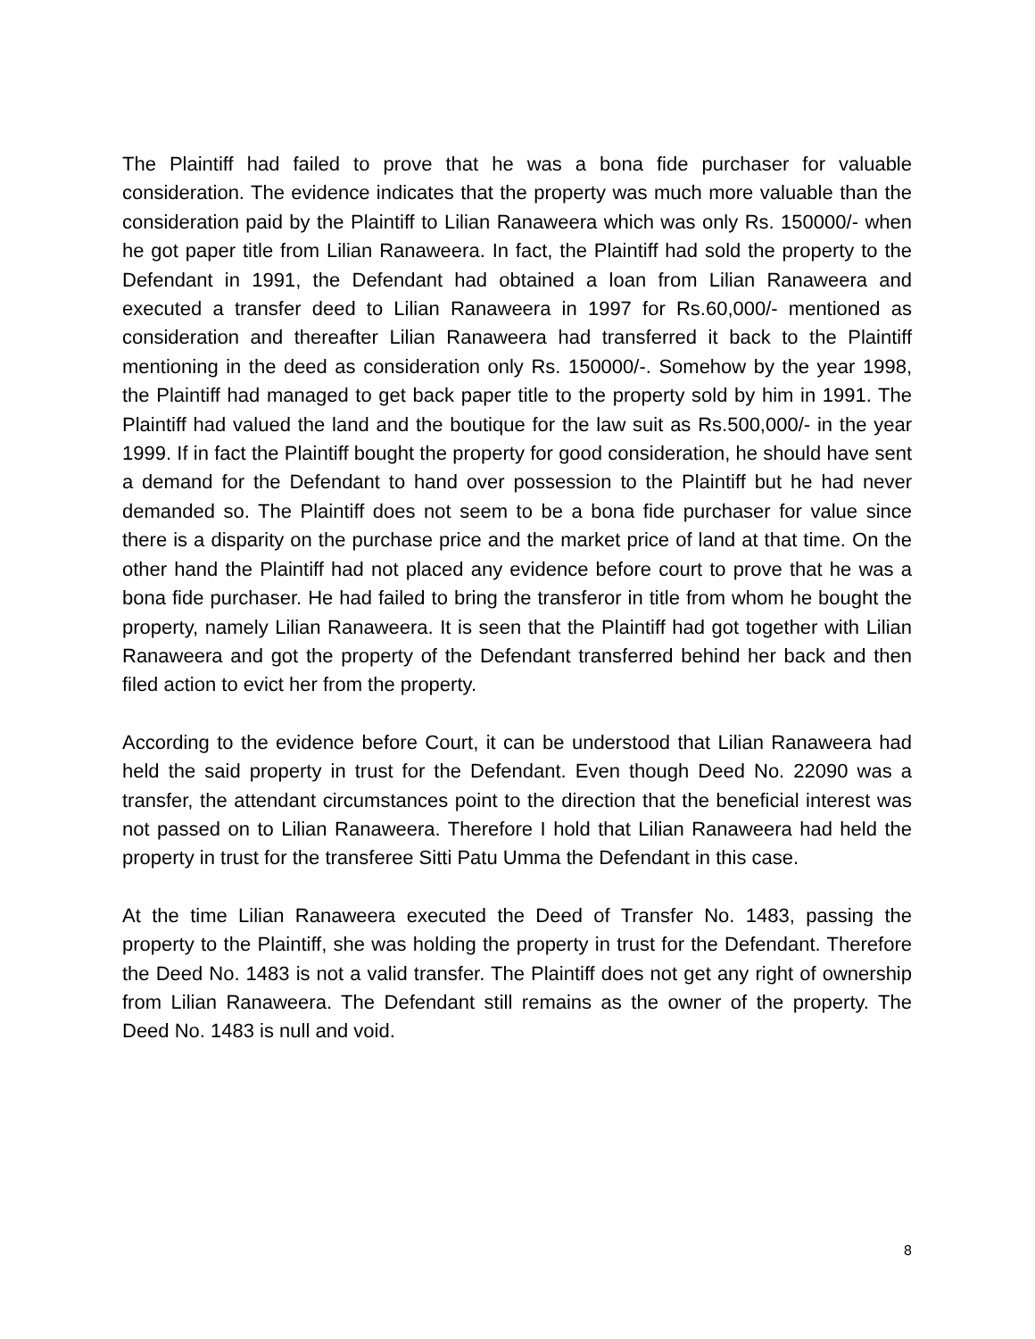The Plaintiff had failed to prove that he was a bona fide purchaser for valuable consideration. The evidence indicates that the property was much more valuable than the consideration paid by the Plaintiff to Lilian Ranaweera which was only Rs. 150000/- when he got paper title from Lilian Ranaweera. In fact, the Plaintiff had sold the property to the Defendant in 1991, the Defendant had obtained a loan from Lilian Ranaweera and executed a transfer deed to Lilian Ranaweera in 1997 for Rs.60,000/- mentioned as consideration and thereafter Lilian Ranaweera had transferred it back to the Plaintiff mentioning in the deed as consideration only Rs. 150000/-. Somehow by the year 1998, the Plaintiff had managed to get back paper title to the property sold by him in 1991. The Plaintiff had valued the land and the boutique for the law suit as Rs.500,000/- in the year 1999. If in fact the Plaintiff bought the property for good consideration, he should have sent a demand for the Defendant to hand over possession to the Plaintiff but he had never demanded so. The Plaintiff does not seem to be a bona fide purchaser for value since there is a disparity on the purchase price and the market price of land at that time. On the other hand the Plaintiff had not placed any evidence before court to prove that he was a bona fide purchaser. He had failed to bring the transferor in title from whom he bought the property, namely Lilian Ranaweera. It is seen that the Plaintiff had got together with Lilian Ranaweera and got the property of the Defendant transferred behind her back and then filed action to evict her from the property.
According to the evidence before Court, it can be understood that Lilian Ranaweera had held the said property in trust for the Defendant. Even though Deed No. 22090 was a transfer, the attendant circumstances point to the direction that the beneficial interest was not passed on to Lilian Ranaweera. Therefore I hold that Lilian Ranaweera had held the property in trust for the transferee Sitti Patu Umma the Defendant in this case.
At the time Lilian Ranaweera executed the Deed of Transfer No. 1483, passing the property to the Plaintiff, she was holding the property in trust for the Defendant. Therefore the Deed No. 1483 is not a valid transfer. The Plaintiff does not get any right of ownership from Lilian Ranaweera. The Defendant still remains as the owner of the property. The Deed No. 1483 is null and void.
8